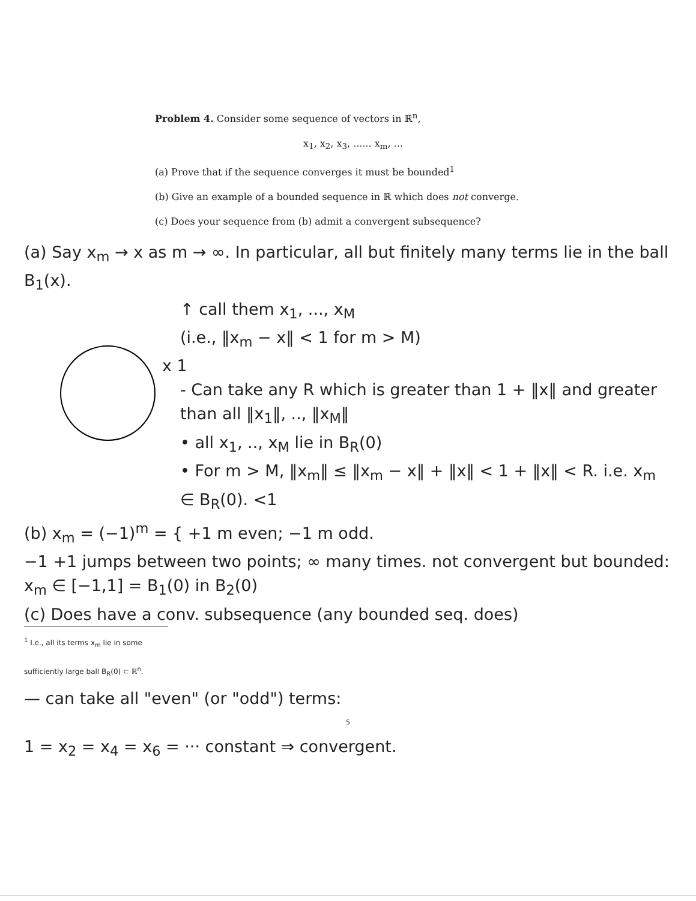Problem 4. Consider some sequence of vectors in ℝ<sup>n</sup>,
x<sub>1</sub>, x<sub>2</sub>, x<sub>3</sub>, ...... x<sub>m</sub>, ...
(a) Prove that if the sequence converges it must be bounded<sup>1</sup>
(b) Give an example of a bounded sequence in ℝ which does not converge.
(c) Does your sequence from (b) admit a convergent subsequence?
(a) Say x<sub>m</sub> → x as m → ∞. In particular, all but finitely many terms lie in the ball B<sub>1</sub>(x).
↑ call them x<sub>1</sub>, ..., x<sub>M</sub>
(i.e., ‖x<sub>m</sub> − x‖ < 1 for m > M)
x 1
- Can take any R which is greater than 1 + ‖x‖ and greater than all ‖x<sub>1</sub>‖, .., ‖x<sub>M</sub>‖
• all x<sub>1</sub>, .., x<sub>M</sub> lie in B<sub>R</sub>(0)
• For m > M, ‖x<sub>m</sub>‖ ≤ ‖x<sub>m</sub> − x‖ + ‖x‖ < 1 + ‖x‖ < R. i.e. x<sub>m</sub> ∈ B<sub>R</sub>(0). <1
(b) x<sub>m</sub> = (−1)<sup>m</sup> = { +1 m even; −1 m odd.
−1 +1 jumps between two points; ∞ many times. not convergent but bounded: x<sub>m</sub> ∈ [−1,1] = B<sub>1</sub>(0) in B<sub>2</sub>(0)
(c) Does have a conv. subsequence (any bounded seq. does)
<sup>1</sup> I.e., all its terms x<sub>m</sub> lie in some sufficiently large ball B<sub>R</sub>(0) ⊂ ℝ<sup>n</sup>.
— can take all "even" (or "odd") terms:
5
1 = x<sub>2</sub> = x<sub>4</sub> = x<sub>6</sub> = ··· constant ⇒ convergent.